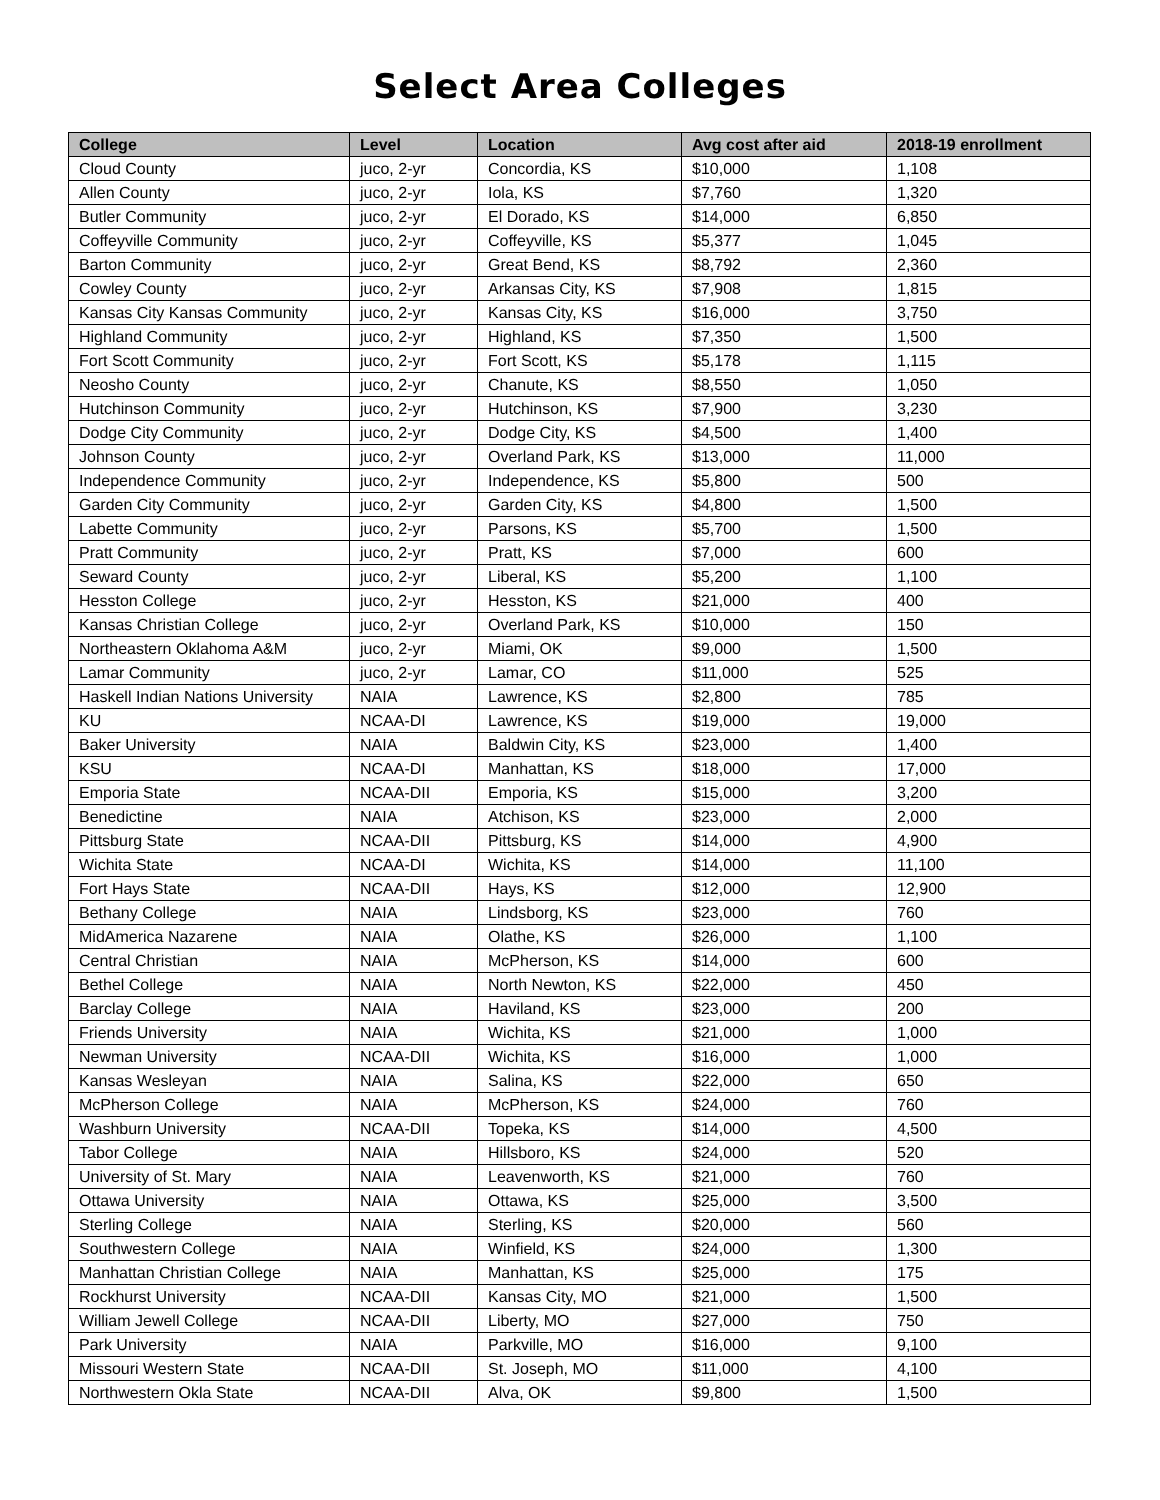Select Area Colleges
| College | Level | Location | Avg cost after aid | 2018-19 enrollment |
| --- | --- | --- | --- | --- |
| Cloud County | juco, 2-yr | Concordia, KS | $10,000 | 1,108 |
| Allen County | juco, 2-yr | Iola, KS | $7,760 | 1,320 |
| Butler Community | juco, 2-yr | El Dorado, KS | $14,000 | 6,850 |
| Coffeyville Community | juco, 2-yr | Coffeyville, KS | $5,377 | 1,045 |
| Barton Community | juco, 2-yr | Great Bend, KS | $8,792 | 2,360 |
| Cowley County | juco, 2-yr | Arkansas City, KS | $7,908 | 1,815 |
| Kansas City Kansas Community | juco, 2-yr | Kansas City, KS | $16,000 | 3,750 |
| Highland Community | juco, 2-yr | Highland, KS | $7,350 | 1,500 |
| Fort Scott Community | juco, 2-yr | Fort Scott, KS | $5,178 | 1,115 |
| Neosho County | juco, 2-yr | Chanute, KS | $8,550 | 1,050 |
| Hutchinson Community | juco, 2-yr | Hutchinson, KS | $7,900 | 3,230 |
| Dodge City Community | juco, 2-yr | Dodge City, KS | $4,500 | 1,400 |
| Johnson County | juco, 2-yr | Overland Park, KS | $13,000 | 11,000 |
| Independence Community | juco, 2-yr | Independence, KS | $5,800 | 500 |
| Garden City Community | juco, 2-yr | Garden City, KS | $4,800 | 1,500 |
| Labette Community | juco, 2-yr | Parsons, KS | $5,700 | 1,500 |
| Pratt Community | juco, 2-yr | Pratt, KS | $7,000 | 600 |
| Seward County | juco, 2-yr | Liberal, KS | $5,200 | 1,100 |
| Hesston College | juco, 2-yr | Hesston, KS | $21,000 | 400 |
| Kansas Christian College | juco, 2-yr | Overland Park, KS | $10,000 | 150 |
| Northeastern Oklahoma A&M | juco, 2-yr | Miami, OK | $9,000 | 1,500 |
| Lamar Community | juco, 2-yr | Lamar, CO | $11,000 | 525 |
| Haskell Indian Nations University | NAIA | Lawrence, KS | $2,800 | 785 |
| KU | NCAA-DI | Lawrence, KS | $19,000 | 19,000 |
| Baker University | NAIA | Baldwin City, KS | $23,000 | 1,400 |
| KSU | NCAA-DI | Manhattan, KS | $18,000 | 17,000 |
| Emporia State | NCAA-DII | Emporia, KS | $15,000 | 3,200 |
| Benedictine | NAIA | Atchison, KS | $23,000 | 2,000 |
| Pittsburg State | NCAA-DII | Pittsburg, KS | $14,000 | 4,900 |
| Wichita State | NCAA-DI | Wichita, KS | $14,000 | 11,100 |
| Fort Hays State | NCAA-DII | Hays, KS | $12,000 | 12,900 |
| Bethany College | NAIA | Lindsborg, KS | $23,000 | 760 |
| MidAmerica Nazarene | NAIA | Olathe, KS | $26,000 | 1,100 |
| Central Christian | NAIA | McPherson, KS | $14,000 | 600 |
| Bethel College | NAIA | North Newton, KS | $22,000 | 450 |
| Barclay College | NAIA | Haviland, KS | $23,000 | 200 |
| Friends University | NAIA | Wichita, KS | $21,000 | 1,000 |
| Newman University | NCAA-DII | Wichita, KS | $16,000 | 1,000 |
| Kansas Wesleyan | NAIA | Salina, KS | $22,000 | 650 |
| McPherson College | NAIA | McPherson, KS | $24,000 | 760 |
| Washburn University | NCAA-DII | Topeka, KS | $14,000 | 4,500 |
| Tabor College | NAIA | Hillsboro, KS | $24,000 | 520 |
| University of St. Mary | NAIA | Leavenworth, KS | $21,000 | 760 |
| Ottawa University | NAIA | Ottawa, KS | $25,000 | 3,500 |
| Sterling College | NAIA | Sterling, KS | $20,000 | 560 |
| Southwestern College | NAIA | Winfield, KS | $24,000 | 1,300 |
| Manhattan Christian College | NAIA | Manhattan, KS | $25,000 | 175 |
| Rockhurst University | NCAA-DII | Kansas City, MO | $21,000 | 1,500 |
| William Jewell College | NCAA-DII | Liberty, MO | $27,000 | 750 |
| Park University | NAIA | Parkville, MO | $16,000 | 9,100 |
| Missouri Western State | NCAA-DII | St. Joseph, MO | $11,000 | 4,100 |
| Northwestern Okla State | NCAA-DII | Alva, OK | $9,800 | 1,500 |